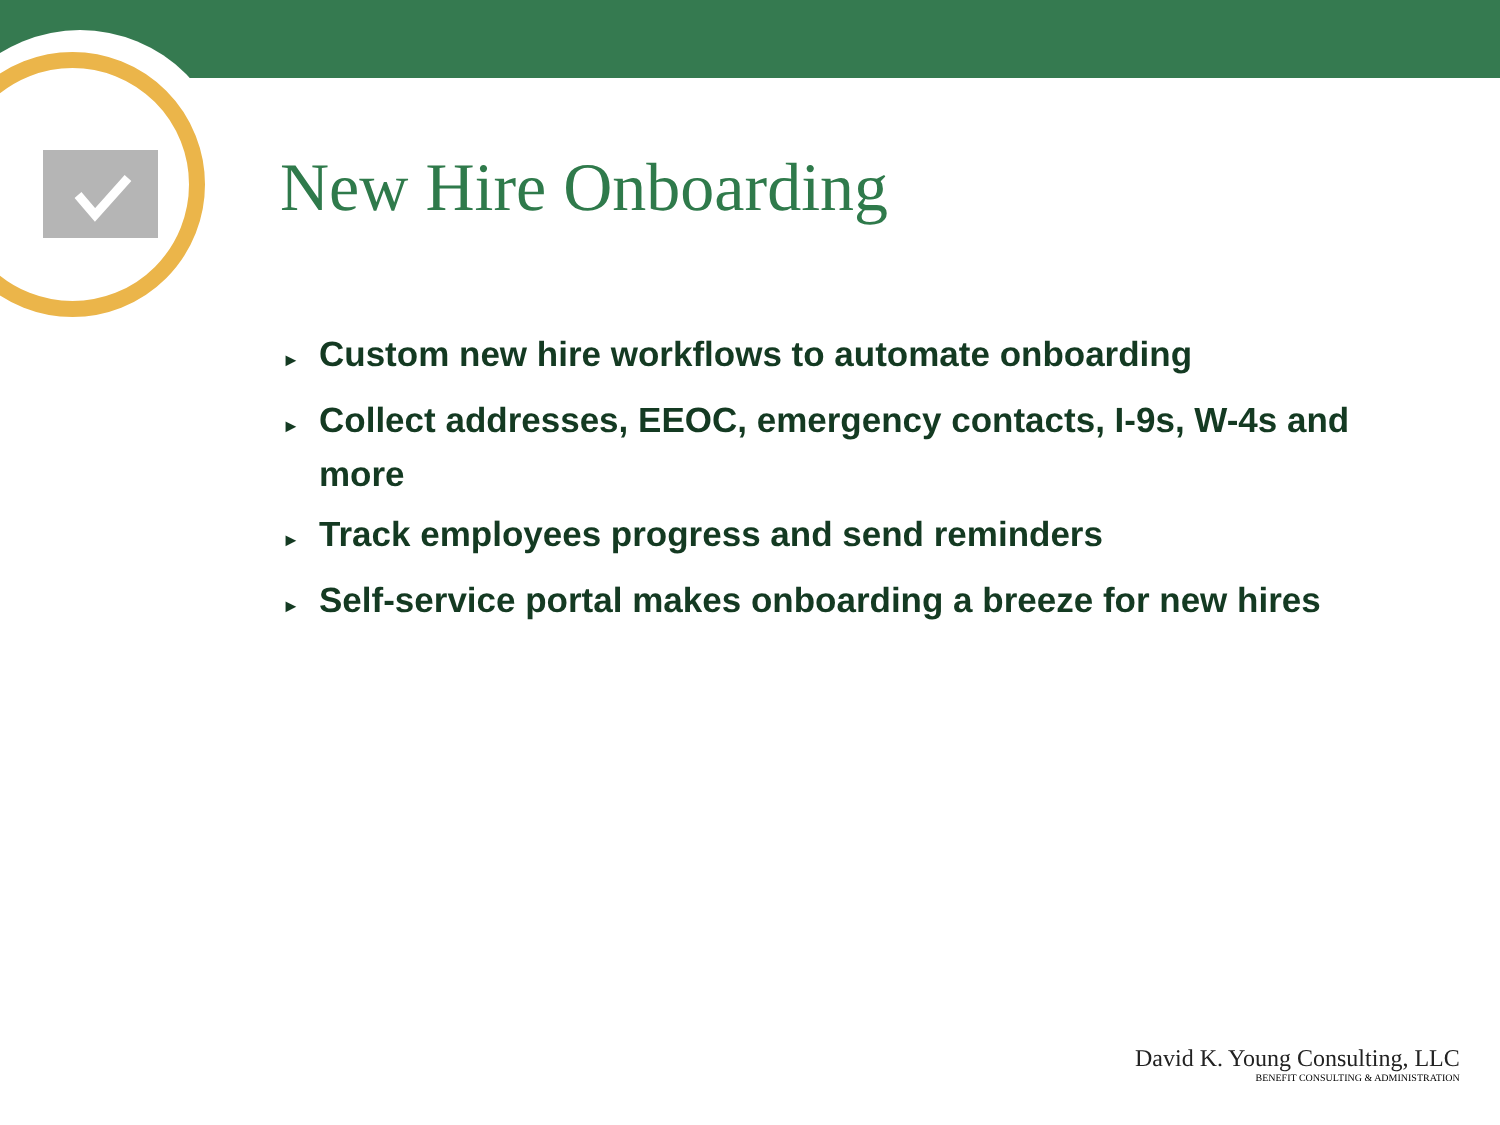New Hire Onboarding
► Custom new hire workflows to automate onboarding
► Collect addresses, EEOC, emergency contacts, I-9s, W-4s and more
► Track employees progress and send reminders
► Self-service portal makes onboarding a breeze for new hires
David K. Young Consulting, LLC
BENEFIT CONSULTING & ADMINISTRATION